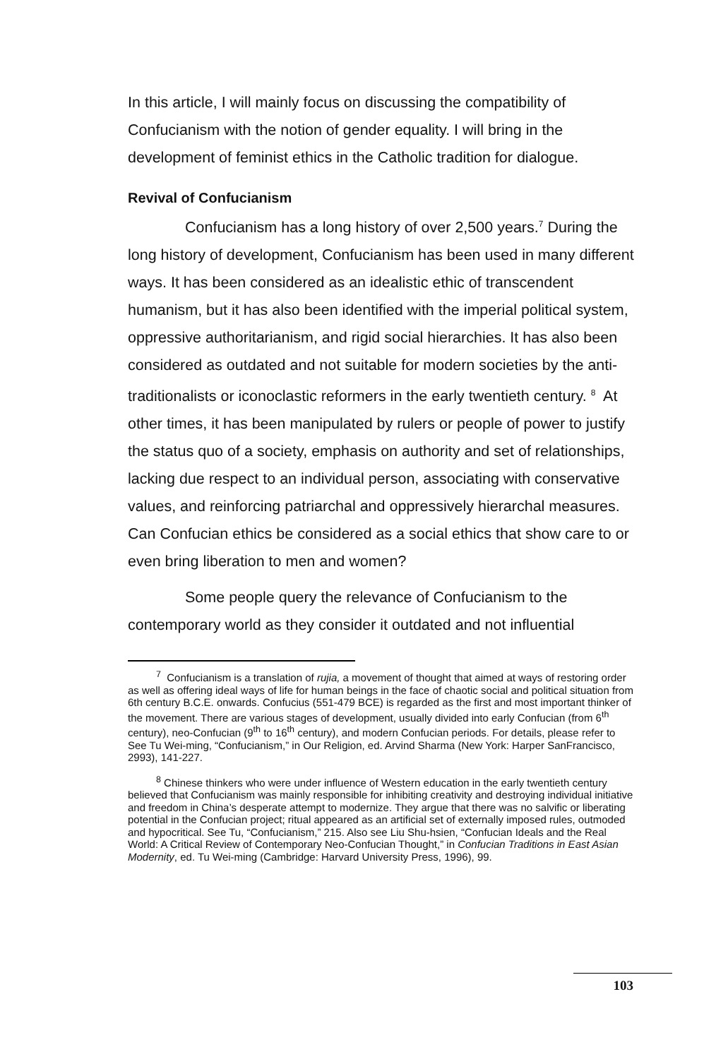In this article, I will mainly focus on discussing the compatibility of Confucianism with the notion of gender equality. I will bring in the development of feminist ethics in the Catholic tradition for dialogue.
Revival of Confucianism
Confucianism has a long history of over 2,500 years.<sup>7</sup> During the long history of development, Confucianism has been used in many different ways. It has been considered as an idealistic ethic of transcendent humanism, but it has also been identified with the imperial political system, oppressive authoritarianism, and rigid social hierarchies. It has also been considered as outdated and not suitable for modern societies by the anti-traditionalists or iconoclastic reformers in the early twentieth century. <sup>8</sup> At other times, it has been manipulated by rulers or people of power to justify the status quo of a society, emphasis on authority and set of relationships, lacking due respect to an individual person, associating with conservative values, and reinforcing patriarchal and oppressively hierarchal measures. Can Confucian ethics be considered as a social ethics that show care to or even bring liberation to men and women?
Some people query the relevance of Confucianism to the contemporary world as they consider it outdated and not influential
<sup>7</sup> Confucianism is a translation of rujia, a movement of thought that aimed at ways of restoring order as well as offering ideal ways of life for human beings in the face of chaotic social and political situation from 6th century B.C.E. onwards. Confucius (551-479 BCE) is regarded as the first and most important thinker of the movement. There are various stages of development, usually divided into early Confucian (from 6<sup>th</sup> century), neo-Confucian (9<sup>th</sup> to 16<sup>th</sup> century), and modern Confucian periods. For details, please refer to See Tu Wei-ming, “Confucianism,” in Our Religion, ed. Arvind Sharma (New York: Harper SanFrancisco, 2993), 141-227.
<sup>8</sup> Chinese thinkers who were under influence of Western education in the early twentieth century believed that Confucianism was mainly responsible for inhibiting creativity and destroying individual initiative and freedom in China’s desperate attempt to modernize. They argue that there was no salvific or liberating potential in the Confucian project; ritual appeared as an artificial set of externally imposed rules, outmoded and hypocritical. See Tu, “Confucianism,” 215. Also see Liu Shu-hsien, “Confucian Ideals and the Real World: A Critical Review of Contemporary Neo-Confucian Thought,” in Confucian Traditions in East Asian Modernity, ed. Tu Wei-ming (Cambridge: Harvard University Press, 1996), 99.
103